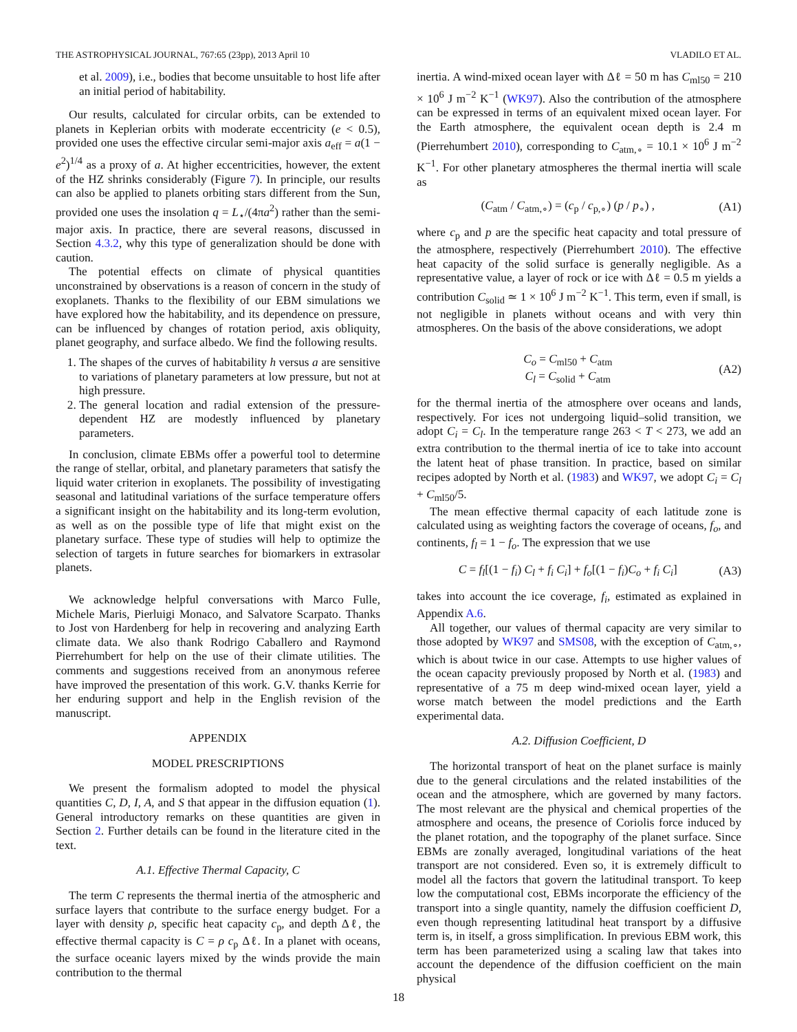THE ASTROPHYSICAL JOURNAL, 767:65 (23pp), 2013 April 10 VLADILO ET AL.
et al. 2009), i.e., bodies that become unsuitable to host life after an initial period of habitability.
Our results, calculated for circular orbits, can be extended to planets in Keplerian orbits with moderate eccentricity (e < 0.5), provided one uses the effective circular semi-major axis a<sub>eff</sub> = a(1 − e<sup>2</sup>)<sup>1/4</sup> as a proxy of a. At higher eccentricities, however, the extent of the HZ shrinks considerably (Figure 7). In principle, our results can also be applied to planets orbiting stars different from the Sun, provided one uses the insolation q = L<sub>⋆</sub>/(4πa<sup>2</sup>) rather than the semi-major axis. In practice, there are several reasons, discussed in Section 4.3.2, why this type of generalization should be done with caution.
The potential effects on climate of physical quantities unconstrained by observations is a reason of concern in the study of exoplanets. Thanks to the flexibility of our EBM simulations we have explored how the habitability, and its dependence on pressure, can be influenced by changes of rotation period, axis obliquity, planet geography, and surface albedo. We find the following results.
1. The shapes of the curves of habitability h versus a are sensitive to variations of planetary parameters at low pressure, but not at high pressure.
2. The general location and radial extension of the pressure-dependent HZ are modestly influenced by planetary parameters.
In conclusion, climate EBMs offer a powerful tool to determine the range of stellar, orbital, and planetary parameters that satisfy the liquid water criterion in exoplanets. The possibility of investigating seasonal and latitudinal variations of the surface temperature offers a significant insight on the habitability and its long-term evolution, as well as on the possible type of life that might exist on the planetary surface. These type of studies will help to optimize the selection of targets in future searches for biomarkers in extrasolar planets.
We acknowledge helpful conversations with Marco Fulle, Michele Maris, Pierluigi Monaco, and Salvatore Scarpato. Thanks to Jost von Hardenberg for help in recovering and analyzing Earth climate data. We also thank Rodrigo Caballero and Raymond Pierrehumbert for help on the use of their climate utilities. The comments and suggestions received from an anonymous referee have improved the presentation of this work. G.V. thanks Kerrie for her enduring support and help in the English revision of the manuscript.
APPENDIX
MODEL PRESCRIPTIONS
We present the formalism adopted to model the physical quantities C, D, I, A, and S that appear in the diffusion equation (1). General introductory remarks on these quantities are given in Section 2. Further details can be found in the literature cited in the text.
A.1. Effective Thermal Capacity, C
The term C represents the thermal inertia of the atmospheric and surface layers that contribute to the surface energy budget. For a layer with density ρ, specific heat capacity c<sub>p</sub>, and depth Δℓ, the effective thermal capacity is C = ρ c<sub>p</sub> Δℓ. In a planet with oceans, the surface oceanic layers mixed by the winds provide the main contribution to the thermal
inertia. A wind-mixed ocean layer with Δℓ = 50 m has C<sub>ml50</sub> = 210 × 10<sup>6</sup> J m<sup>−2</sup> K<sup>−1</sup> (WK97). Also the contribution of the atmosphere can be expressed in terms of an equivalent mixed ocean layer. For the Earth atmosphere, the equivalent ocean depth is 2.4 m (Pierrehumbert 2010), corresponding to C<sub>atm,∘</sub> = 10.1 × 10<sup>6</sup> J m<sup>−2</sup> K<sup>−1</sup>. For other planetary atmospheres the thermal inertia will scale as
(C<sub>atm</sub> / C<sub>atm,∘</sub>) = (c<sub>p</sub> / c<sub>p,∘</sub>) (p / p<sub>∘</sub>) , (A1)
where c<sub>p</sub> and p are the specific heat capacity and total pressure of the atmosphere, respectively (Pierrehumbert 2010). The effective heat capacity of the solid surface is generally negligible. As a representative value, a layer of rock or ice with Δℓ = 0.5 m yields a contribution C<sub>solid</sub> ≃ 1 × 10<sup>6</sup> J m<sup>−2</sup> K<sup>−1</sup>. This term, even if small, is not negligible in planets without oceans and with very thin atmospheres. On the basis of the above considerations, we adopt
C<sub>o</sub> = C<sub>ml50</sub> + C<sub>atm</sub>
C<sub>l</sub> = C<sub>solid</sub> + C<sub>atm</sub> (A2)
for the thermal inertia of the atmosphere over oceans and lands, respectively. For ices not undergoing liquid–solid transition, we adopt C<sub>i</sub> = C<sub>l</sub>. In the temperature range 263 < T < 273, we add an extra contribution to the thermal inertia of ice to take into account the latent heat of phase transition. In practice, based on similar recipes adopted by North et al. (1983) and WK97, we adopt C<sub>i</sub> = C<sub>l</sub> + C<sub>ml50</sub>/5.
The mean effective thermal capacity of each latitude zone is calculated using as weighting factors the coverage of oceans, f<sub>o</sub>, and continents, f<sub>l</sub> = 1 − f<sub>o</sub>. The expression that we use
C = f<sub>l</sub>[(1 − f<sub>i</sub>) C<sub>l</sub> + f<sub>i</sub> C<sub>i</sub>] + f<sub>o</sub>[(1 − f<sub>i</sub>)C<sub>o</sub> + f<sub>i</sub> C<sub>i</sub>] (A3)
takes into account the ice coverage, f<sub>i</sub>, estimated as explained in Appendix A.6.
All together, our values of thermal capacity are very similar to those adopted by WK97 and SMS08, with the exception of C<sub>atm,∘</sub>, which is about twice in our case. Attempts to use higher values of the ocean capacity previously proposed by North et al. (1983) and representative of a 75 m deep wind-mixed ocean layer, yield a worse match between the model predictions and the Earth experimental data.
A.2. Diffusion Coefficient, D
The horizontal transport of heat on the planet surface is mainly due to the general circulations and the related instabilities of the ocean and the atmosphere, which are governed by many factors. The most relevant are the physical and chemical properties of the atmosphere and oceans, the presence of Coriolis force induced by the planet rotation, and the topography of the planet surface. Since EBMs are zonally averaged, longitudinal variations of the heat transport are not considered. Even so, it is extremely difficult to model all the factors that govern the latitudinal transport. To keep low the computational cost, EBMs incorporate the efficiency of the transport into a single quantity, namely the diffusion coefficient D, even though representing latitudinal heat transport by a diffusive term is, in itself, a gross simplification. In previous EBM work, this term has been parameterized using a scaling law that takes into account the dependence of the diffusion coefficient on the main physical
18